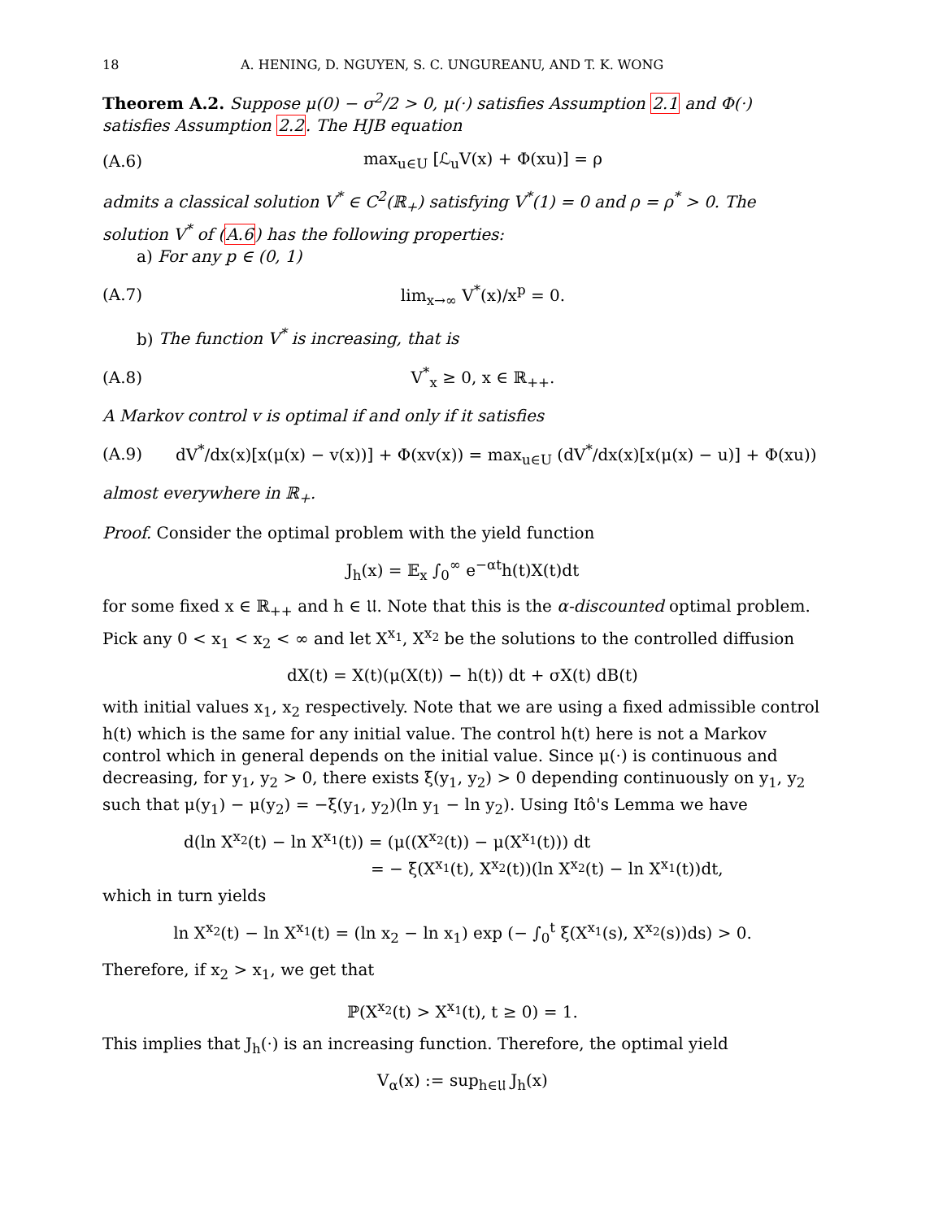18 A. HENING, D. NGUYEN, S. C. UNGUREANU, AND T. K. WONG
Theorem A.2. Suppose μ(0) − σ<sup>2</sup>/2 > 0, μ(·) satisfies Assumption 2.1 and Φ(·) satisfies Assumption 2.2. The HJB equation
(A.6) max<sub>u∈U</sub> [ℒ<sub>u</sub>V(x) + Φ(xu)] = ρ
admits a classical solution V<sup>*</sup> ∈ C<sup>2</sup>(ℝ<sub>+</sub>) satisfying V<sup>*</sup>(1) = 0 and ρ = ρ<sup>*</sup> > 0. The solution V<sup>*</sup> of (A.6) has the following properties:
a) For any p ∈ (0, 1)
(A.7) lim<sub>x→∞</sub> V<sup>*</sup>(x)/x<sup>p</sup> = 0.
b) The function V<sup>*</sup> is increasing, that is
(A.8) V<sup>*</sup><sub>x</sub> ≥ 0, x ∈ ℝ<sub>++</sub>.
A Markov control v is optimal if and only if it satisfies
(A.9) dV<sup>*</sup>/dx(x)[x(μ(x) − v(x))] + Φ(xv(x)) = max<sub>u∈U</sub> (dV<sup>*</sup>/dx(x)[x(μ(x) − u)] + Φ(xu))
almost everywhere in ℝ<sub>+</sub>.
Proof. Consider the optimal problem with the yield function
J<sub>h</sub>(x) = 𝔼<sub>x</sub> ∫<sub>0</sub><sup>∞</sup> e<sup>−αt</sup>h(t)X(t)dt
for some fixed x ∈ ℝ<sub>++</sub> and h ∈ 𝔘. Note that this is the α-discounted optimal problem. Pick any 0 < x<sub>1</sub> < x<sub>2</sub> < ∞ and let X<sup>x<sub>1</sub></sup>, X<sup>x<sub>2</sub></sup> be the solutions to the controlled diffusion
dX(t) = X(t)(μ(X(t)) − h(t)) dt + σX(t) dB(t)
with initial values x<sub>1</sub>, x<sub>2</sub> respectively. Note that we are using a fixed admissible control h(t) which is the same for any initial value. The control h(t) here is not a Markov control which in general depends on the initial value. Since μ(·) is continuous and decreasing, for y<sub>1</sub>, y<sub>2</sub> > 0, there exists ξ(y<sub>1</sub>, y<sub>2</sub>) > 0 depending continuously on y<sub>1</sub>, y<sub>2</sub> such that μ(y<sub>1</sub>) − μ(y<sub>2</sub>) = −ξ(y<sub>1</sub>, y<sub>2</sub>)(ln y<sub>1</sub> − ln y<sub>2</sub>). Using Itô's Lemma we have
d(ln X<sup>x<sub>2</sub></sup>(t) − ln X<sup>x<sub>1</sub></sup>(t)) = (μ((X<sup>x<sub>2</sub></sup>(t)) − μ(X<sup>x<sub>1</sub></sup>(t))) dt
= − ξ(X<sup>x<sub>1</sub></sup>(t), X<sup>x<sub>2</sub></sup>(t))(ln X<sup>x<sub>2</sub></sup>(t) − ln X<sup>x<sub>1</sub></sup>(t))dt,
which in turn yields
ln X<sup>x<sub>2</sub></sup>(t) − ln X<sup>x<sub>1</sub></sup>(t) = (ln x<sub>2</sub> − ln x<sub>1</sub>) exp (− ∫<sub>0</sub><sup>t</sup> ξ(X<sup>x<sub>1</sub></sup>(s), X<sup>x<sub>2</sub></sup>(s))ds) > 0.
Therefore, if x<sub>2</sub> > x<sub>1</sub>, we get that
ℙ(X<sup>x<sub>2</sub></sup>(t) > X<sup>x<sub>1</sub></sup>(t), t ≥ 0) = 1.
This implies that J<sub>h</sub>(·) is an increasing function. Therefore, the optimal yield
V<sub>α</sub>(x) := sup<sub>h∈𝔘</sub> J<sub>h</sub>(x)